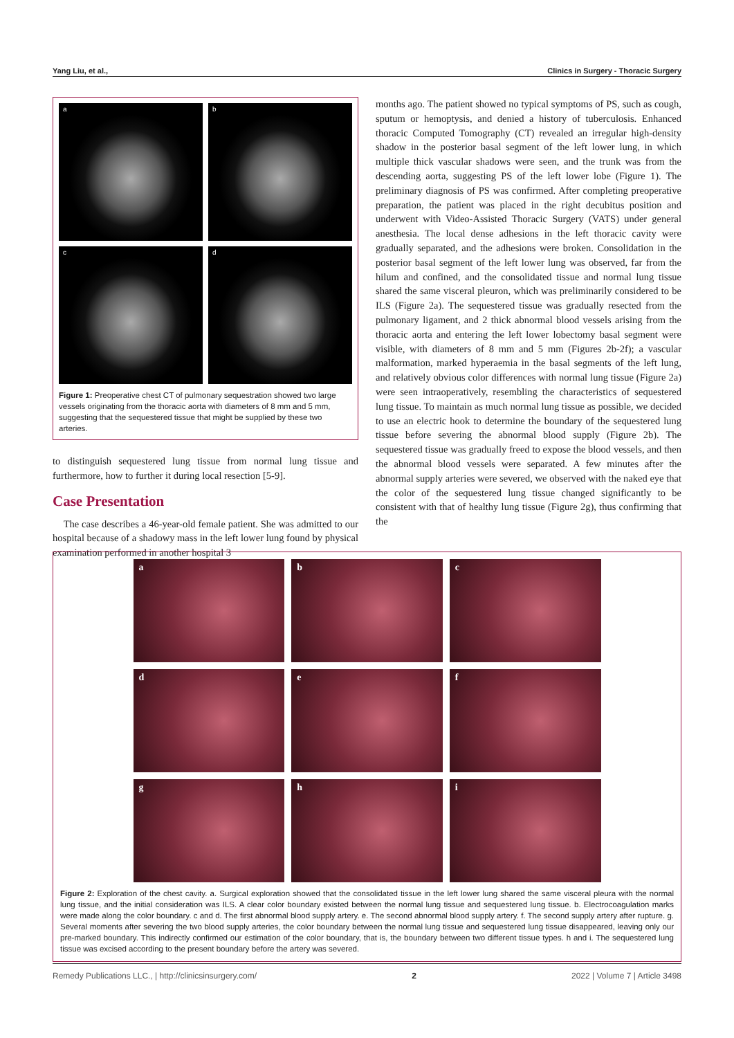Yang Liu, et al., Clinics in Surgery - Thoracic Surgery
a
b
c
d
Figure 1: Preoperative chest CT of pulmonary sequestration showed two large vessels originating from the thoracic aorta with diameters of 8 mm and 5 mm, suggesting that the sequestered tissue that might be supplied by these two arteries.
to distinguish sequestered lung tissue from normal lung tissue and furthermore, how to further it during local resection [5-9].
Case Presentation
The case describes a 46-year-old female patient. She was admitted to our hospital because of a shadowy mass in the left lower lung found by physical examination performed in another hospital 3
months ago. The patient showed no typical symptoms of PS, such as cough, sputum or hemoptysis, and denied a history of tuberculosis. Enhanced thoracic Computed Tomography (CT) revealed an irregular high-density shadow in the posterior basal segment of the left lower lung, in which multiple thick vascular shadows were seen, and the trunk was from the descending aorta, suggesting PS of the left lower lobe (Figure 1). The preliminary diagnosis of PS was confirmed. After completing preoperative preparation, the patient was placed in the right decubitus position and underwent with Video-Assisted Thoracic Surgery (VATS) under general anesthesia. The local dense adhesions in the left thoracic cavity were gradually separated, and the adhesions were broken. Consolidation in the posterior basal segment of the left lower lung was observed, far from the hilum and confined, and the consolidated tissue and normal lung tissue shared the same visceral pleuron, which was preliminarily considered to be ILS (Figure 2a). The sequestered tissue was gradually resected from the pulmonary ligament, and 2 thick abnormal blood vessels arising from the thoracic aorta and entering the left lower lobectomy basal segment were visible, with diameters of 8 mm and 5 mm (Figures 2b-2f); a vascular malformation, marked hyperaemia in the basal segments of the left lung, and relatively obvious color differences with normal lung tissue (Figure 2a) were seen intraoperatively, resembling the characteristics of sequestered lung tissue. To maintain as much normal lung tissue as possible, we decided to use an electric hook to determine the boundary of the sequestered lung tissue before severing the abnormal blood supply (Figure 2b). The sequestered tissue was gradually freed to expose the blood vessels, and then the abnormal blood vessels were separated. A few minutes after the abnormal supply arteries were severed, we observed with the naked eye that the color of the sequestered lung tissue changed significantly to be consistent with that of healthy lung tissue (Figure 2g), thus confirming that the
a
b
c
d
e
f
g
h
i
Figure 2: Exploration of the chest cavity. a. Surgical exploration showed that the consolidated tissue in the left lower lung shared the same visceral pleura with the normal lung tissue, and the initial consideration was ILS. A clear color boundary existed between the normal lung tissue and sequestered lung tissue. b. Electrocoagulation marks were made along the color boundary. c and d. The first abnormal blood supply artery. e. The second abnormal blood supply artery. f. The second supply artery after rupture. g. Several moments after severing the two blood supply arteries, the color boundary between the normal lung tissue and sequestered lung tissue disappeared, leaving only our pre-marked boundary. This indirectly confirmed our estimation of the color boundary, that is, the boundary between two different tissue types. h and i. The sequestered lung tissue was excised according to the present boundary before the artery was severed.
Remedy Publications LLC., | http://clinicsinsurgery.com/ 2 2022 | Volume 7 | Article 3498